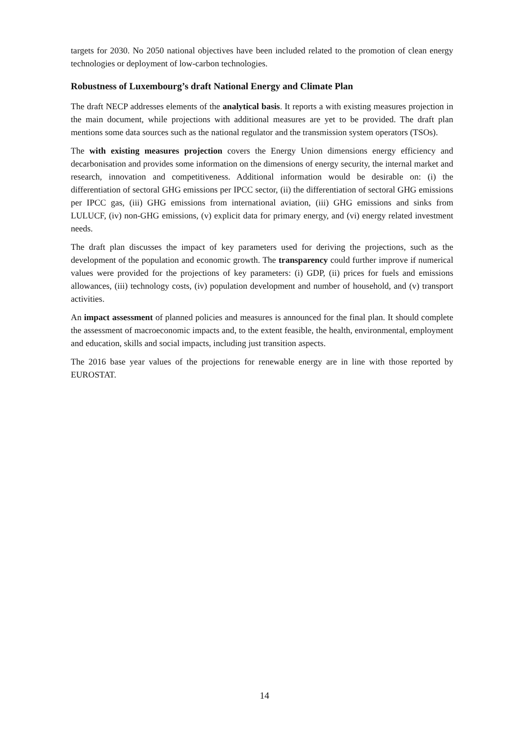targets for 2030. No 2050 national objectives have been included related to the promotion of clean energy technologies or deployment of low-carbon technologies.
Robustness of Luxembourg’s draft National Energy and Climate Plan
The draft NECP addresses elements of the analytical basis. It reports a with existing measures projection in the main document, while projections with additional measures are yet to be provided. The draft plan mentions some data sources such as the national regulator and the transmission system operators (TSOs).
The with existing measures projection covers the Energy Union dimensions energy efficiency and decarbonisation and provides some information on the dimensions of energy security, the internal market and research, innovation and competitiveness. Additional information would be desirable on: (i) the differentiation of sectoral GHG emissions per IPCC sector, (ii) the differentiation of sectoral GHG emissions per IPCC gas, (iii) GHG emissions from international aviation, (iii) GHG emissions and sinks from LULUCF, (iv) non-GHG emissions, (v) explicit data for primary energy, and (vi) energy related investment needs.
The draft plan discusses the impact of key parameters used for deriving the projections, such as the development of the population and economic growth. The transparency could further improve if numerical values were provided for the projections of key parameters: (i) GDP, (ii) prices for fuels and emissions allowances, (iii) technology costs, (iv) population development and number of household, and (v) transport activities.
An impact assessment of planned policies and measures is announced for the final plan. It should complete the assessment of macroeconomic impacts and, to the extent feasible, the health, environmental, employment and education, skills and social impacts, including just transition aspects.
The 2016 base year values of the projections for renewable energy are in line with those reported by EUROSTAT.
14